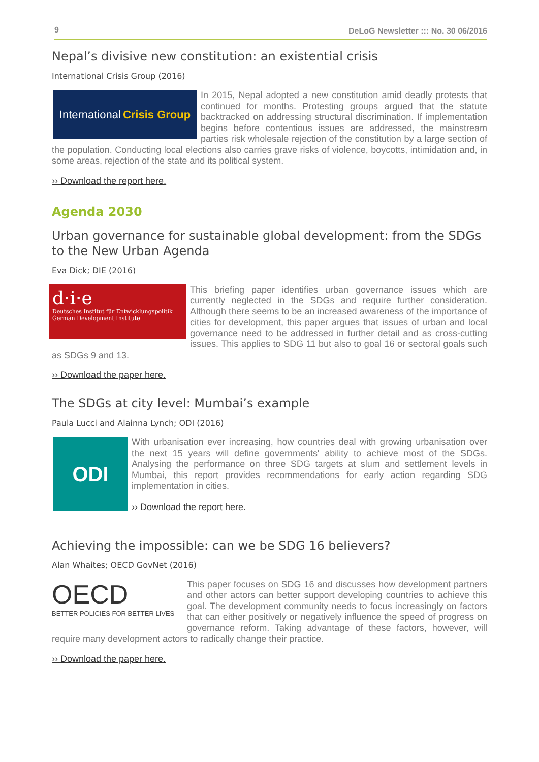9 DeLoG Newsletter ::: No. 30 06/2016
Nepal’s divisive new constitution: an existential crisis
International Crisis Group (2016)
International Crisis Group
In 2015, Nepal adopted a new constitution amid deadly protests that continued for months. Protesting groups argued that the statute backtracked on addressing structural discrimination. If implementation begins before contentious issues are addressed, the mainstream parties risk wholesale rejection of the constitution by a large section of the population. Conducting local elections also carries grave risks of violence, boycotts, intimidation and, in some areas, rejection of the state and its political system.
›› Download the report here.
Agenda 2030
Urban governance for sustainable global development: from the SDGs to the New Urban Agenda
Eva Dick; DIE (2016)
d·i·e
Deutsches Institut für Entwicklungspolitik German Development Institute
This briefing paper identifies urban governance issues which are currently neglected in the SDGs and require further consideration. Although there seems to be an increased awareness of the importance of cities for development, this paper argues that issues of urban and local governance need to be addressed in further detail and as cross-cutting issues. This applies to SDG 11 but also to goal 16 or sectoral goals such as SDGs 9 and 13.
›› Download the paper here.
The SDGs at city level: Mumbai’s example
Paula Lucci and Alainna Lynch; ODI (2016)
ODI
With urbanisation ever increasing, how countries deal with growing urbanisation over the next 15 years will define governments' ability to achieve most of the SDGs. Analysing the performance on three SDG targets at slum and settlement levels in Mumbai, this report provides recommendations for early action regarding SDG implementation in cities.
›› Download the report here.
Achieving the impossible: can we be SDG 16 believers?
Alan Whaites; OECD GovNet (2016)
OECD
BETTER POLICIES FOR BETTER LIVES
This paper focuses on SDG 16 and discusses how development partners and other actors can better support developing countries to achieve this goal. The development community needs to focus increasingly on factors that can either positively or negatively influence the speed of progress on governance reform. Taking advantage of these factors, however, will require many development actors to radically change their practice.
›› Download the paper here.